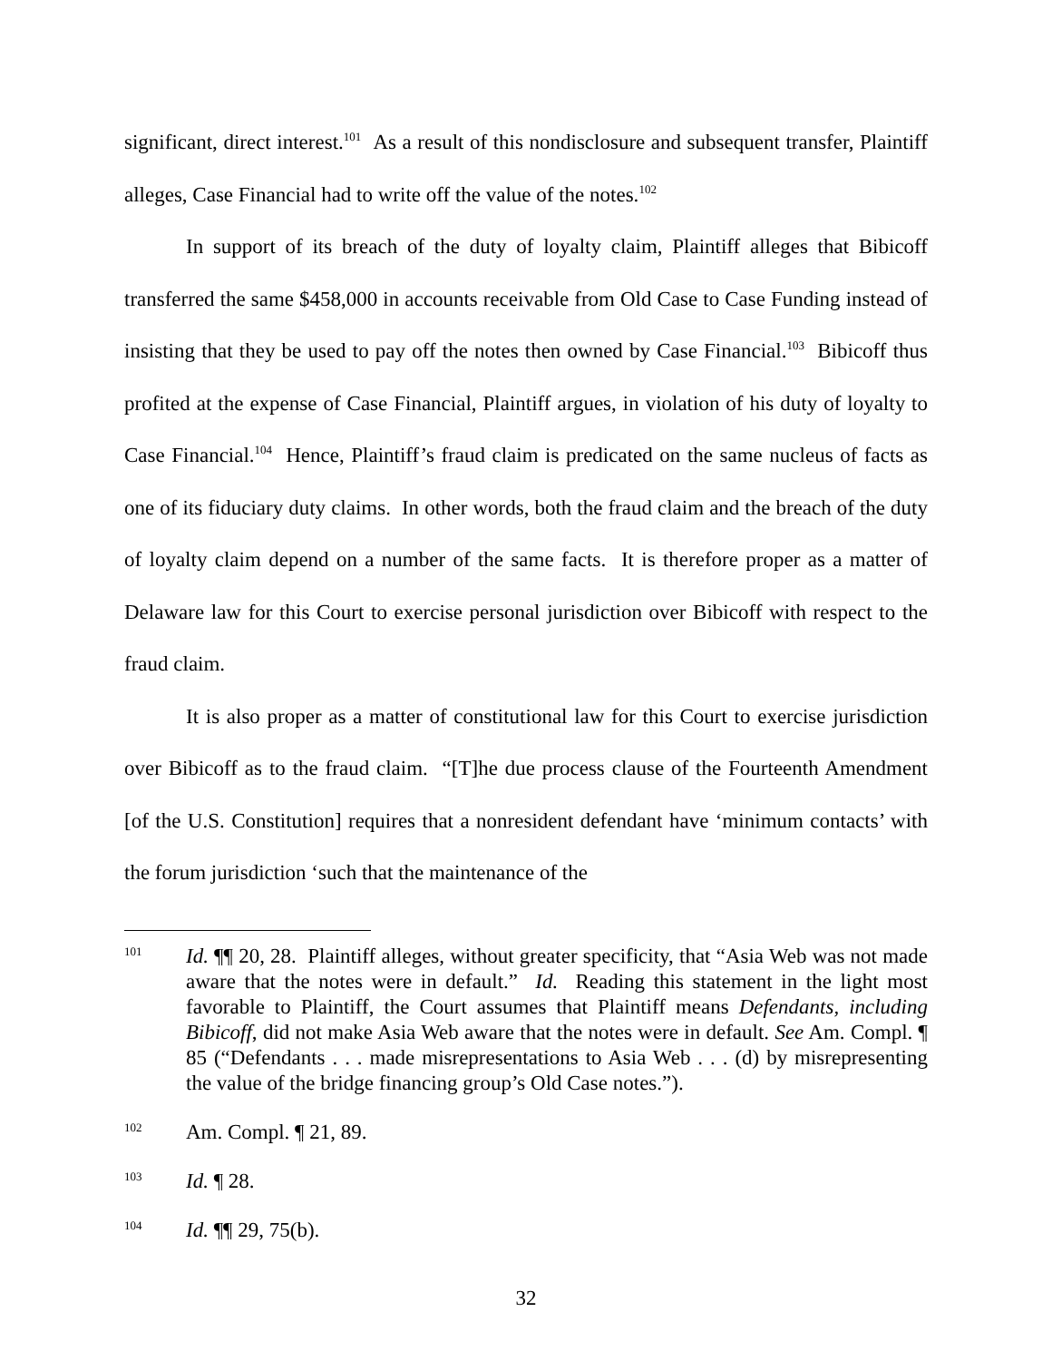significant, direct interest.<sup>101</sup> As a result of this nondisclosure and subsequent transfer, Plaintiff alleges, Case Financial had to write off the value of the notes.<sup>102</sup>
In support of its breach of the duty of loyalty claim, Plaintiff alleges that Bibicoff transferred the same $458,000 in accounts receivable from Old Case to Case Funding instead of insisting that they be used to pay off the notes then owned by Case Financial.<sup>103</sup> Bibicoff thus profited at the expense of Case Financial, Plaintiff argues, in violation of his duty of loyalty to Case Financial.<sup>104</sup> Hence, Plaintiff’s fraud claim is predicated on the same nucleus of facts as one of its fiduciary duty claims. In other words, both the fraud claim and the breach of the duty of loyalty claim depend on a number of the same facts. It is therefore proper as a matter of Delaware law for this Court to exercise personal jurisdiction over Bibicoff with respect to the fraud claim.
It is also proper as a matter of constitutional law for this Court to exercise jurisdiction over Bibicoff as to the fraud claim. “[T]he due process clause of the Fourteenth Amendment [of the U.S. Constitution] requires that a nonresident defendant have ‘minimum contacts’ with the forum jurisdiction ‘such that the maintenance of the
101 Id. ¶¶ 20, 28. Plaintiff alleges, without greater specificity, that “Asia Web was not made aware that the notes were in default.” Id. Reading this statement in the light most favorable to Plaintiff, the Court assumes that Plaintiff means Defendants, including Bibicoff, did not make Asia Web aware that the notes were in default. See Am. Compl. ¶ 85 (“Defendants . . . made misrepresentations to Asia Web . . . (d) by misrepresenting the value of the bridge financing group’s Old Case notes.”).
102 Am. Compl. ¶ 21, 89.
103 Id. ¶ 28.
104 Id. ¶¶ 29, 75(b).
32